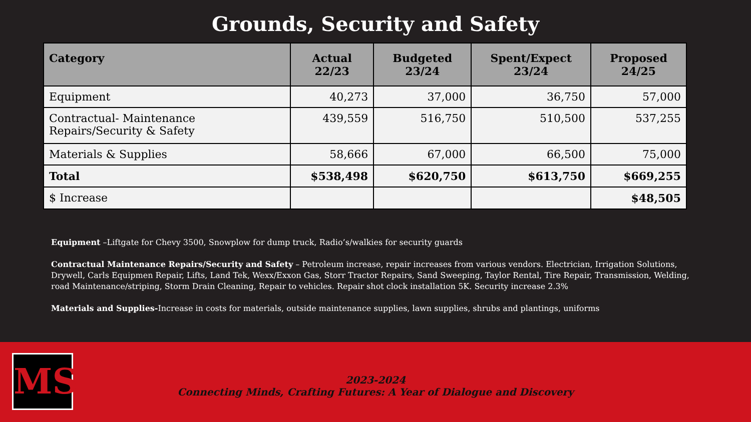Grounds, Security and Safety
| Category | Actual 22/23 | Budgeted 23/24 | Spent/Expect 23/24 | Proposed 24/25 |
| --- | --- | --- | --- | --- |
| Equipment | 40,273 | 37,000 | 36,750 | 57,000 |
| Contractual- Maintenance Repairs/Security & Safety | 439,559 | 516,750 | 510,500 | 537,255 |
| Materials & Supplies | 58,666 | 67,000 | 66,500 | 75,000 |
| Total | $538,498 | $620,750 | $613,750 | $669,255 |
| $ Increase | | | | $48,505 |
Equipment –Liftgate for Chevy 3500, Snowplow for dump truck, Radio’s/walkies for security guards
Contractual Maintenance Repairs/Security and Safety – Petroleum increase, repair increases from various vendors. Electrician, Irrigation Solutions, Drywell, Carls Equipmen Repair, Lifts, Land Tek, Wexx/Exxon Gas, Storr Tractor Repairs, Sand Sweeping, Taylor Rental, Tire Repair, Transmission, Welding, road Maintenance/striping, Storm Drain Cleaning, Repair to vehicles. Repair shot clock installation 5K. Security increase 2.3%
Materials and Supplies-Increase in costs for materials, outside maintenance supplies, lawn supplies, shrubs and plantings, uniforms
MS
2023-2024
Connecting Minds, Crafting Futures: A Year of Dialogue and Discovery